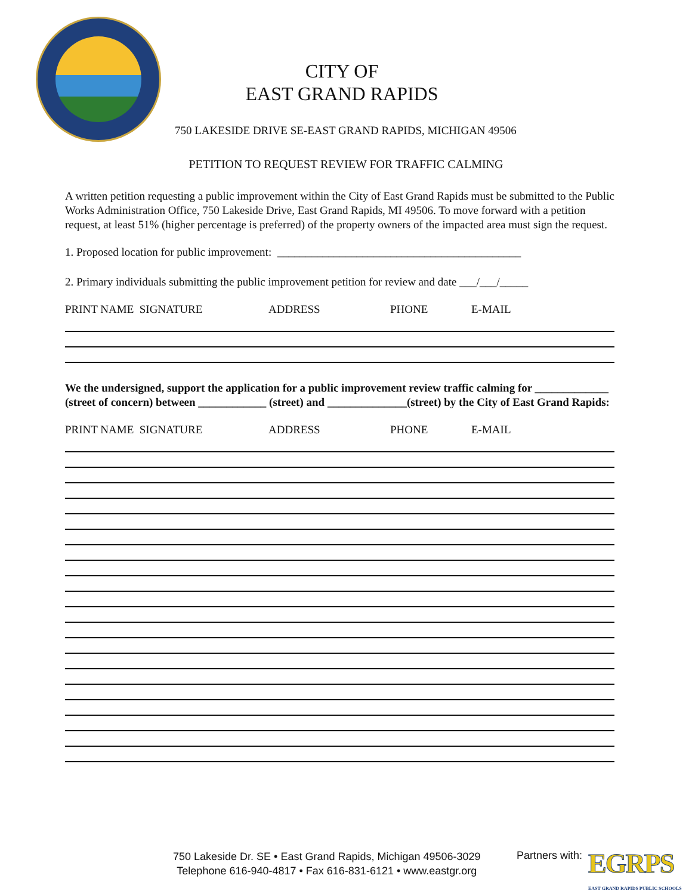CITY OF
EAST GRAND RAPIDS
750 LAKESIDE DRIVE SE-EAST GRAND RAPIDS, MICHIGAN 49506
PETITION TO REQUEST REVIEW FOR TRAFFIC CALMING
A written petition requesting a public improvement within the City of East Grand Rapids must be submitted to the Public Works Administration Office, 750 Lakeside Drive, East Grand Rapids, MI 49506. To move forward with a petition request, at least 51% (higher percentage is preferred) of the property owners of the impacted area must sign the request.
1. Proposed location for public improvement: ___________________________________________
2. Primary individuals submitting the public improvement petition for review and date ___/___/_____
PRINT NAME SIGNATURE ADDRESS PHONE E-MAIL
We the undersigned, support the application for a public improvement review traffic calming for _____________ (street of concern) between ____________ (street) and ______________(street) by the City of East Grand Rapids:
PRINT NAME SIGNATURE ADDRESS PHONE E-MAIL
750 Lakeside Dr. SE • East Grand Rapids, Michigan 49506-3029
Telephone 616-940-4817 • Fax 616-831-6121 • www.eastgr.org
Partners with:
EGRPS
EAST GRAND RAPIDS PUBLIC SCHOOLS